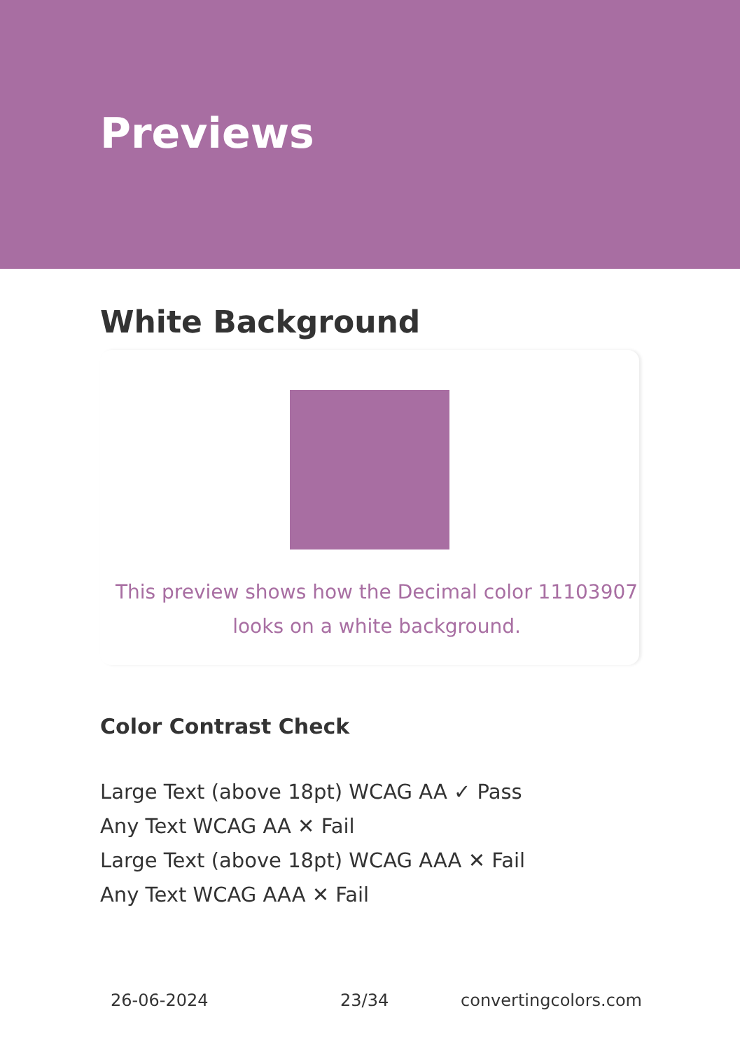Previews
White Background
This preview shows how the Decimal color 11103907 looks on a white background.
Color Contrast Check
Large Text (above 18pt) WCAG AA ✓ Pass
Any Text WCAG AA ✕ Fail
Large Text (above 18pt) WCAG AAA ✕ Fail
Any Text WCAG AAA ✕ Fail
26-06-2024 23/34 convertingcolors.com